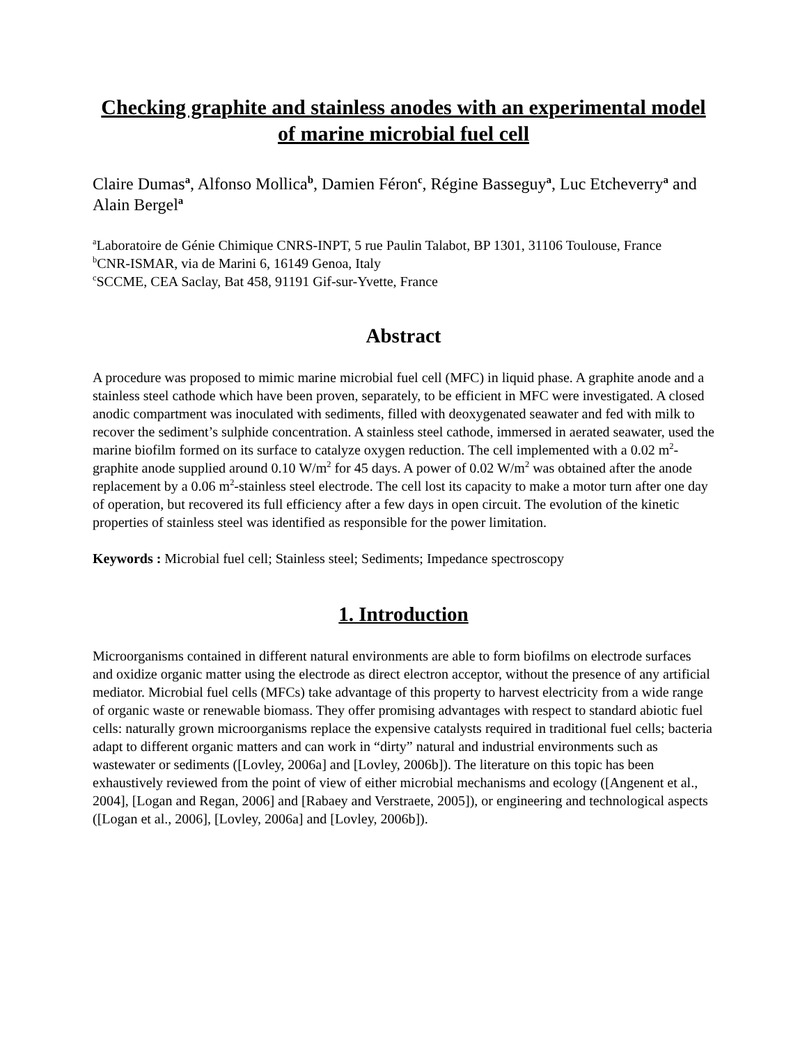Checking graphite and stainless anodes with an experimental model of marine microbial fuel cell
Claire Dumas<sup>a</sup>, Alfonso Mollica<sup>b</sup>, Damien Féron<sup>c</sup>, Régine Basseguy<sup>a</sup>, Luc Etcheverry<sup>a</sup> and Alain Bergel<sup>a</sup>
<sup>a</sup> Laboratoire de Génie Chimique CNRS-INPT, 5 rue Paulin Talabot, BP 1301, 31106 Toulouse, France
<sup>b</sup> CNR-ISMAR, via de Marini 6, 16149 Genoa, Italy
<sup>c</sup> SCCME, CEA Saclay, Bat 458, 91191 Gif-sur-Yvette, France
Abstract
A procedure was proposed to mimic marine microbial fuel cell (MFC) in liquid phase. A graphite anode and a stainless steel cathode which have been proven, separately, to be efficient in MFC were investigated. A closed anodic compartment was inoculated with sediments, filled with deoxygenated seawater and fed with milk to recover the sediment’s sulphide concentration. A stainless steel cathode, immersed in aerated seawater, used the marine biofilm formed on its surface to catalyze oxygen reduction. The cell implemented with a 0.02 m<sup>2</sup>-graphite anode supplied around 0.10 W/m<sup>2</sup> for 45 days. A power of 0.02 W/m<sup>2</sup> was obtained after the anode replacement by a 0.06 m<sup>2</sup>-stainless steel electrode. The cell lost its capacity to make a motor turn after one day of operation, but recovered its full efficiency after a few days in open circuit. The evolution of the kinetic properties of stainless steel was identified as responsible for the power limitation.
Keywords : Microbial fuel cell; Stainless steel; Sediments; Impedance spectroscopy
1. Introduction
Microorganisms contained in different natural environments are able to form biofilms on electrode surfaces and oxidize organic matter using the electrode as direct electron acceptor, without the presence of any artificial mediator. Microbial fuel cells (MFCs) take advantage of this property to harvest electricity from a wide range of organic waste or renewable biomass. They offer promising advantages with respect to standard abiotic fuel cells: naturally grown microorganisms replace the expensive catalysts required in traditional fuel cells; bacteria adapt to different organic matters and can work in “dirty” natural and industrial environments such as wastewater or sediments ([Lovley, 2006a] and [Lovley, 2006b]). The literature on this topic has been exhaustively reviewed from the point of view of either microbial mechanisms and ecology ([Angenent et al., 2004], [Logan and Regan, 2006] and [Rabaey and Verstraete, 2005]), or engineering and technological aspects ([Logan et al., 2006], [Lovley, 2006a] and [Lovley, 2006b]).